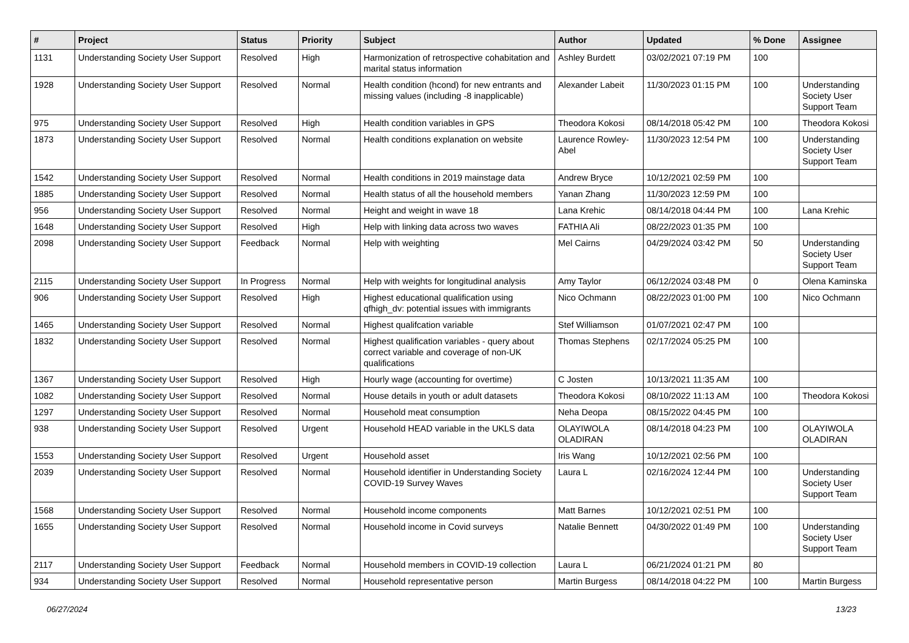| # | Project | Status | Priority | Subject | Author | Updated | % Done | Assignee |
| --- | --- | --- | --- | --- | --- | --- | --- | --- |
| 1131 | Understanding Society User Support | Resolved | High | Harmonization of retrospective cohabitation and marital status information | Ashley Burdett | 03/02/2021 07:19 PM | 100 | |
| 1928 | Understanding Society User Support | Resolved | Normal | Health condition (hcond) for new entrants and missing values (including -8 inapplicable) | Alexander Labeit | 11/30/2023 01:15 PM | 100 | Understanding Society User Support Team |
| 975 | Understanding Society User Support | Resolved | High | Health condition variables in GPS | Theodora Kokosi | 08/14/2018 05:42 PM | 100 | Theodora Kokosi |
| 1873 | Understanding Society User Support | Resolved | Normal | Health conditions explanation on website | Laurence Rowley-Abel | 11/30/2023 12:54 PM | 100 | Understanding Society User Support Team |
| 1542 | Understanding Society User Support | Resolved | Normal | Health conditions in 2019 mainstage data | Andrew Bryce | 10/12/2021 02:59 PM | 100 | |
| 1885 | Understanding Society User Support | Resolved | Normal | Health status of all the household members | Yanan Zhang | 11/30/2023 12:59 PM | 100 | |
| 956 | Understanding Society User Support | Resolved | Normal | Height and weight in wave 18 | Lana Krehic | 08/14/2018 04:44 PM | 100 | Lana Krehic |
| 1648 | Understanding Society User Support | Resolved | High | Help with linking data across two waves | FATHIA Ali | 08/22/2023 01:35 PM | 100 | |
| 2098 | Understanding Society User Support | Feedback | Normal | Help with weighting | Mel Cairns | 04/29/2024 03:42 PM | 50 | Understanding Society User Support Team |
| 2115 | Understanding Society User Support | In Progress | Normal | Help with weights for longitudinal analysis | Amy Taylor | 06/12/2024 03:48 PM | 0 | Olena Kaminska |
| 906 | Understanding Society User Support | Resolved | High | Highest educational qualification using qfhigh_dv: potential issues with immigrants | Nico Ochmann | 08/22/2023 01:00 PM | 100 | Nico Ochmann |
| 1465 | Understanding Society User Support | Resolved | Normal | Highest qualifcation variable | Stef Williamson | 01/07/2021 02:47 PM | 100 | |
| 1832 | Understanding Society User Support | Resolved | Normal | Highest qualification variables - query about correct variable and coverage of non-UK qualifications | Thomas Stephens | 02/17/2024 05:25 PM | 100 | |
| 1367 | Understanding Society User Support | Resolved | High | Hourly wage (accounting for overtime) | C Josten | 10/13/2021 11:35 AM | 100 | |
| 1082 | Understanding Society User Support | Resolved | Normal | House details in youth or adult datasets | Theodora Kokosi | 08/10/2022 11:13 AM | 100 | Theodora Kokosi |
| 1297 | Understanding Society User Support | Resolved | Normal | Household meat consumption | Neha Deopa | 08/15/2022 04:45 PM | 100 | |
| 938 | Understanding Society User Support | Resolved | Urgent | Household HEAD variable in the UKLS data | OLAYIWOLA OLADIRAN | 08/14/2018 04:23 PM | 100 | OLAYIWOLA OLADIRAN |
| 1553 | Understanding Society User Support | Resolved | Urgent | Household asset | Iris Wang | 10/12/2021 02:56 PM | 100 | |
| 2039 | Understanding Society User Support | Resolved | Normal | Household identifier in Understanding Society COVID-19 Survey Waves | Laura L | 02/16/2024 12:44 PM | 100 | Understanding Society User Support Team |
| 1568 | Understanding Society User Support | Resolved | Normal | Household income components | Matt Barnes | 10/12/2021 02:51 PM | 100 | |
| 1655 | Understanding Society User Support | Resolved | Normal | Household income in Covid surveys | Natalie Bennett | 04/30/2022 01:49 PM | 100 | Understanding Society User Support Team |
| 2117 | Understanding Society User Support | Feedback | Normal | Household members in COVID-19 collection | Laura L | 06/21/2024 01:21 PM | 80 | |
| 934 | Understanding Society User Support | Resolved | Normal | Household representative person | Martin Burgess | 08/14/2018 04:22 PM | 100 | Martin Burgess |
06/27/2024 13/23